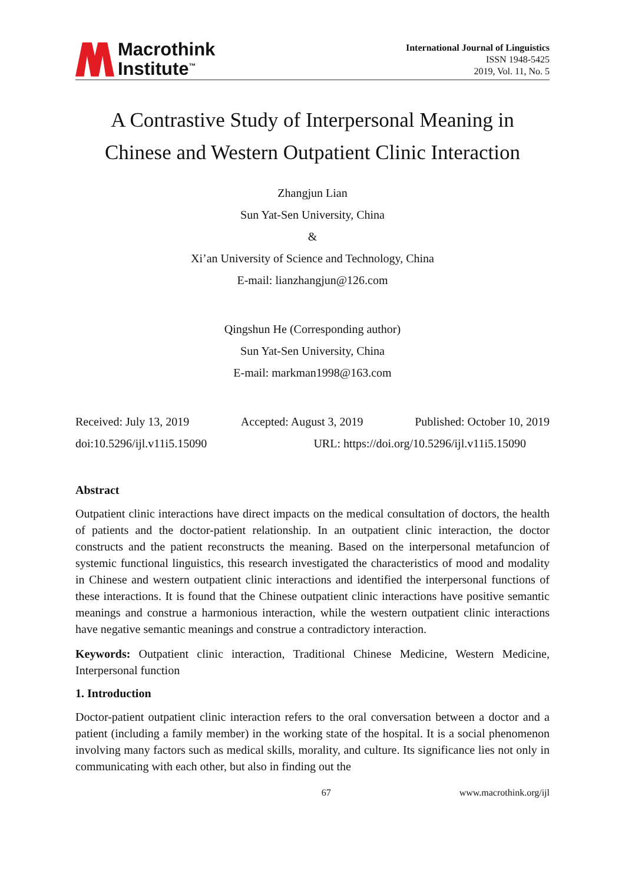Macrothink
Institute<sup>™</sup>
International Journal of Linguistics
ISSN 1948-5425
2019, Vol. 11, No. 5
A Contrastive Study of Interpersonal Meaning in
Chinese and Western Outpatient Clinic Interaction
Zhangjun Lian
Sun Yat-Sen University, China
&
Xi’an University of Science and Technology, China
E-mail: lianzhangjun@126.com
Qingshun He (Corresponding author)
Sun Yat-Sen University, China
E-mail: markman1998@163.com
Received: July 13, 2019 Accepted: August 3, 2019 Published: October 10, 2019
doi:10.5296/ijl.v11i5.15090 URL: https://doi.org/10.5296/ijl.v11i5.15090
Abstract
Outpatient clinic interactions have direct impacts on the medical consultation of doctors, the health of patients and the doctor-patient relationship. In an outpatient clinic interaction, the doctor constructs and the patient reconstructs the meaning. Based on the interpersonal metafuncion of systemic functional linguistics, this research investigated the characteristics of mood and modality in Chinese and western outpatient clinic interactions and identified the interpersonal functions of these interactions. It is found that the Chinese outpatient clinic interactions have positive semantic meanings and construe a harmonious interaction, while the western outpatient clinic interactions have negative semantic meanings and construe a contradictory interaction.
Keywords: Outpatient clinic interaction, Traditional Chinese Medicine, Western Medicine, Interpersonal function
1. Introduction
Doctor-patient outpatient clinic interaction refers to the oral conversation between a doctor and a patient (including a family member) in the working state of the hospital. It is a social phenomenon involving many factors such as medical skills, morality, and culture. Its significance lies not only in communicating with each other, but also in finding out the
67 www.macrothink.org/ijl